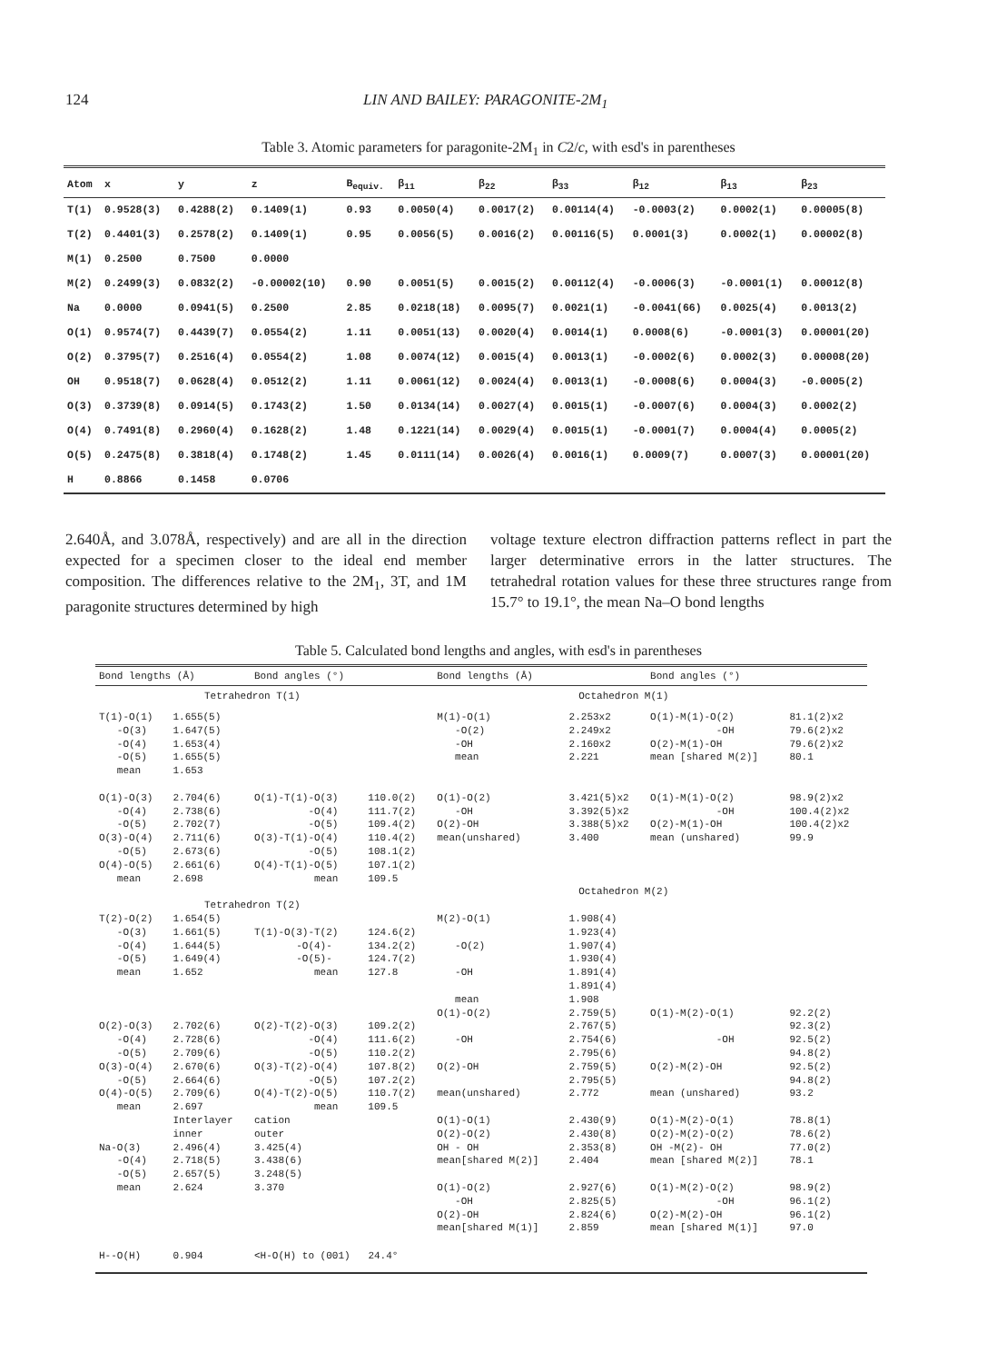124 LIN AND BAILEY: PARAGONITE-2M<sub>1</sub>
Table 3. Atomic parameters for paragonite-2M<sub>1</sub> in C2/c, with esd's in parentheses
| Atom | x | y | z | B<sub>equiv.</sub> | β<sub>11</sub> | β<sub>22</sub> | β<sub>33</sub> | β<sub>12</sub> | β<sub>13</sub> | β<sub>23</sub> |
| --- | --- | --- | --- | --- | --- | --- | --- | --- | --- | --- |
| T(1) | 0.9528(3) | 0.4288(2) | 0.1409(1) | 0.93 | 0.0050(4) | 0.0017(2) | 0.00114(4) | -0.0003(2) | 0.0002(1) | 0.00005(8) |
| T(2) | 0.4401(3) | 0.2578(2) | 0.1409(1) | 0.95 | 0.0056(5) | 0.0016(2) | 0.00116(5) | 0.0001(3) | 0.0002(1) | 0.00002(8) |
| M(1) | 0.2500 | 0.7500 | 0.0000 | | | | | | | |
| M(2) | 0.2499(3) | 0.0832(2) | -0.00002(10) | 0.90 | 0.0051(5) | 0.0015(2) | 0.00112(4) | -0.0006(3) | -0.0001(1) | 0.00012(8) |
| Na | 0.0000 | 0.0941(5) | 0.2500 | 2.85 | 0.0218(18) | 0.0095(7) | 0.0021(1) | -0.0041(66) | 0.0025(4) | 0.0013(2) |
| O(1) | 0.9574(7) | 0.4439(7) | 0.0554(2) | 1.11 | 0.0051(13) | 0.0020(4) | 0.0014(1) | 0.0008(6) | -0.0001(3) | 0.00001(20) |
| O(2) | 0.3795(7) | 0.2516(4) | 0.0554(2) | 1.08 | 0.0074(12) | 0.0015(4) | 0.0013(1) | -0.0002(6) | 0.0002(3) | 0.00008(20) |
| OH | 0.9518(7) | 0.0628(4) | 0.0512(2) | 1.11 | 0.0061(12) | 0.0024(4) | 0.0013(1) | -0.0008(6) | 0.0004(3) | -0.0005(2) |
| O(3) | 0.3739(8) | 0.0914(5) | 0.1743(2) | 1.50 | 0.0134(14) | 0.0027(4) | 0.0015(1) | -0.0007(6) | 0.0004(3) | 0.0002(2) |
| O(4) | 0.7491(8) | 0.2960(4) | 0.1628(2) | 1.48 | 0.1221(14) | 0.0029(4) | 0.0015(1) | -0.0001(7) | 0.0004(4) | 0.0005(2) |
| O(5) | 0.2475(8) | 0.3818(4) | 0.1748(2) | 1.45 | 0.0111(14) | 0.0026(4) | 0.0016(1) | 0.0009(7) | 0.0007(3) | 0.00001(20) |
| H | 0.8866 | 0.1458 | 0.0706 | | | | | | | |
2.640Å, and 3.078Å, respectively) and are all in the direction expected for a specimen closer to the ideal end member composition. The differences relative to the 2M<sub>1</sub>, 3T, and 1M paragonite structures determined by high
voltage texture electron diffraction patterns reflect in part the larger determinative errors in the latter structures. The tetrahedral rotation values for these three structures range from 15.7° to 19.1°, the mean Na–O bond lengths
Table 5. Calculated bond lengths and angles, with esd's in parentheses
| Bond lengths (Å) | | Bond angles (°) | | Bond lengths (Å) | | Bond angles (°) | |
| --- | --- | --- | --- | --- | --- | --- | --- |
| Tetrahedron T(1) | | | | Octahedron M(1) | | | |
| T(1)-O(1) -O(3) -O(4) -O(5) mean | 1.655(5) 1.647(5) 1.653(4) 1.655(5) 1.653 | | | M(1)-O(1) -O(2) -OH mean | 2.253x2 2.249x2 2.160x2 2.221 | O(1)-M(1)-O(2) -OH O(2)-M(1)-OH mean [shared M(2)] | 81.1(2)x2 79.6(2)x2 79.6(2)x2 80.1 |
| O(1)-O(3) -O(4) -O(5) O(3)-O(4) -O(5) O(4)-O(5) mean | 2.704(6) 2.738(6) 2.702(7) 2.711(6) 2.673(6) 2.661(6) 2.698 | O(1)-T(1)-O(3) -O(4) -O(5) O(3)-T(1)-O(4) -O(5) O(4)-T(1)-O(5) mean | 110.0(2) 111.7(2) 109.4(2) 110.4(2) 108.1(2) 107.1(2) 109.5 | O(1)-O(2) -OH O(2)-OH mean(unshared) | 3.421(5)x2 3.392(5)x2 3.388(5)x2 3.400 | O(1)-M(1)-O(2) -OH O(2)-M(1)-OH mean (unshared) | 98.9(2)x2 100.4(2)x2 100.4(2)x2 99.9 |
| Tetrahedron T(2) | | | | Octahedron M(2) | | | |
| T(2)-O(2) -O(3) -O(4) -O(5) mean | 1.654(5) 1.661(5) 1.644(5) 1.649(4) 1.652 | T(1)-O(3)-T(2) -O(4)- -O(5)- mean | 124.6(2) 134.2(2) 124.7(2) 127.8 | M(2)-O(1) -O(2) -OH mean | 1.908(4) 1.923(4) 1.907(4) 1.930(4) 1.891(4) 1.891(4) 1.908 | | |
| O(2)-O(3) -O(4) -O(5) O(3)-O(4) -O(5) O(4)-O(5) mean | 2.702(6) 2.728(6) 2.709(6) 2.670(6) 2.664(6) 2.709(6) 2.697 | O(2)-T(2)-O(3) -O(4) -O(5) O(3)-T(2)-O(4) -O(5) O(4)-T(2)-O(5) mean | 109.2(2) 111.6(2) 110.2(2) 107.8(2) 107.2(2) 110.7(2) 109.5 | O(1)-O(2) -OH O(2)-OH mean(unshared) | 2.759(5) 2.767(5) 2.754(6) 2.795(6) 2.759(5) 2.795(5) 2.772 | O(1)-M(2)-O(1) -OH O(2)-M(2)-OH mean (unshared) | 92.2(2) 92.3(2) 92.5(2) 94.8(2) 92.5(2) 94.8(2) 93.2 |
| Na-O(3) -O(4) -O(5) mean | Interlayer inner 2.496(4) 2.718(5) 2.657(5) 2.624 | cation outer 3.425(4) 3.438(6) 3.248(5) 3.370 | | O(1)-O(1) O(2)-O(2) OH - OH mean[shared M(2)] O(1)-O(2) -OH O(2)-OH mean[shared M(1)] | 2.430(9) 2.430(8) 2.353(8) 2.404 2.927(6) 2.825(5) 2.824(6) 2.859 | O(1)-M(2)-O(1) O(2)-M(2)-O(2) OH -M(2)- OH mean [shared M(2)] O(1)-M(2)-O(2) -OH O(2)-M(2)-OH mean [shared M(1)] | 78.8(1) 78.6(2) 77.0(2) 78.1 98.9(2) 96.1(2) 96.1(2) 97.0 |
| H--O(H) | 0.904 | <H-O(H) to (001) 24.4° | | | | | |